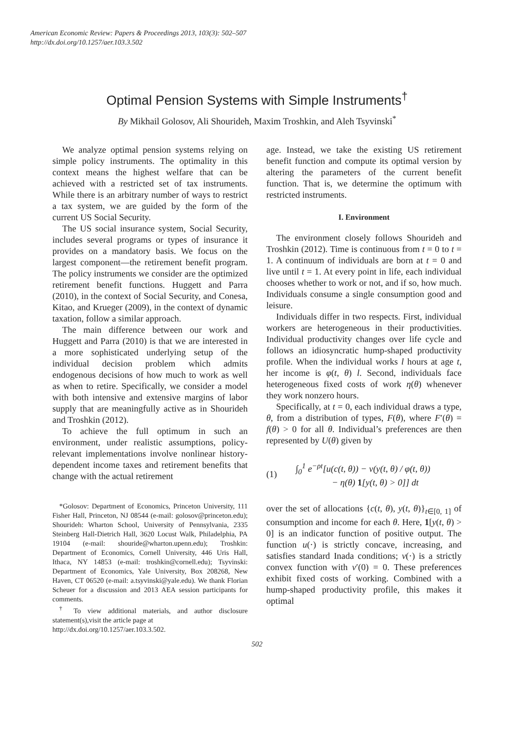American Economic Review: Papers & Proceedings 2013, 103(3): 502–507
http://dx.doi.org/10.1257/aer.103.3.502
Optimal Pension Systems with Simple Instruments<sup>†</sup>
By Mikhail Golosov, Ali Shourideh, Maxim Troshkin, and Aleh Tsyvinski<sup>*</sup>
We analyze optimal pension systems relying on simple policy instruments. The optimality in this context means the highest welfare that can be achieved with a restricted set of tax instruments. While there is an arbitrary number of ways to restrict a tax system, we are guided by the form of the current US Social Security.
The US social insurance system, Social Security, includes several programs or types of insurance it provides on a mandatory basis. We focus on the largest component—the retirement benefit program. The policy instruments we consider are the optimized retirement benefit functions. Huggett and Parra (2010), in the context of Social Security, and Conesa, Kitao, and Krueger (2009), in the context of dynamic taxation, follow a similar approach.
The main difference between our work and Huggett and Parra (2010) is that we are interested in a more sophisticated underlying setup of the individual decision problem which admits endogenous decisions of how much to work as well as when to retire. Specifically, we consider a model with both intensive and extensive margins of labor supply that are meaningfully active as in Shourideh and Troshkin (2012).
To achieve the full optimum in such an environment, under realistic assumptions, policy-relevant implementations involve nonlinear history-dependent income taxes and retirement benefits that change with the actual retirement
*Golosov: Department of Economics, Princeton University, 111 Fisher Hall, Princeton, NJ 08544 (e-mail: golosov@princeton.edu); Shourideh: Wharton School, University of Pennsylvania, 2335 Steinberg Hall-Dietrich Hall, 3620 Locust Walk, Philadelphia, PA 19104 (e-mail: shouride@wharton.upenn.edu); Troshkin: Department of Economics, Cornell University, 446 Uris Hall, Ithaca, NY 14853 (e-mail: troshkin@cornell.edu); Tsyvinski: Department of Economics, Yale University, Box 208268, New Haven, CT 06520 (e-mail: a.tsyvinski@yale.edu). We thank Florian Scheuer for a discussion and 2013 AEA session participants for comments.
<sup>†</sup> To view additional materials, and author disclosure statement(s),visit the article page at
http://dx.doi.org/10.1257/aer.103.3.502.
age. Instead, we take the existing US retirement benefit function and compute its optimal version by altering the parameters of the current benefit function. That is, we determine the optimum with restricted instruments.
I. Environment
The environment closely follows Shourideh and Troshkin (2012). Time is continuous from t = 0 to t = 1. A continuum of individuals are born at t = 0 and live until t = 1. At every point in life, each individual chooses whether to work or not, and if so, how much. Individuals consume a single consumption good and leisure.
Individuals differ in two respects. First, individual workers are heterogeneous in their productivities. Individual productivity changes over life cycle and follows an idiosyncratic hump-shaped productivity profile. When the individual works l hours at age t, her income is φ(t, θ) l. Second, individuals face heterogeneous fixed costs of work η(θ) whenever they work nonzero hours.
Specifically, at t = 0, each individual draws a type, θ, from a distribution of types, F(θ), where F′(θ) = f(θ) > 0 for all θ. Individual’s preferences are then represented by U(θ) given by
(1) ∫<sub>0</sub><sup>1</sup> e<sup>−ρt</sup>[u(c(t, θ)) − v(y(t, θ) / φ(t, θ))
− η(θ) 1[y(t, θ) > 0]] dt
over the set of allocations {c(t, θ), y(t, θ)}<sub>t∈[0, 1]</sub> of consumption and income for each θ. Here, 1[y(t, θ) > 0] is an indicator function of positive output. The function u(·) is strictly concave, increasing, and satisfies standard Inada conditions; v(·) is a strictly convex function with v′(0) = 0. These preferences exhibit fixed costs of working. Combined with a hump-shaped productivity profile, this makes it optimal
502